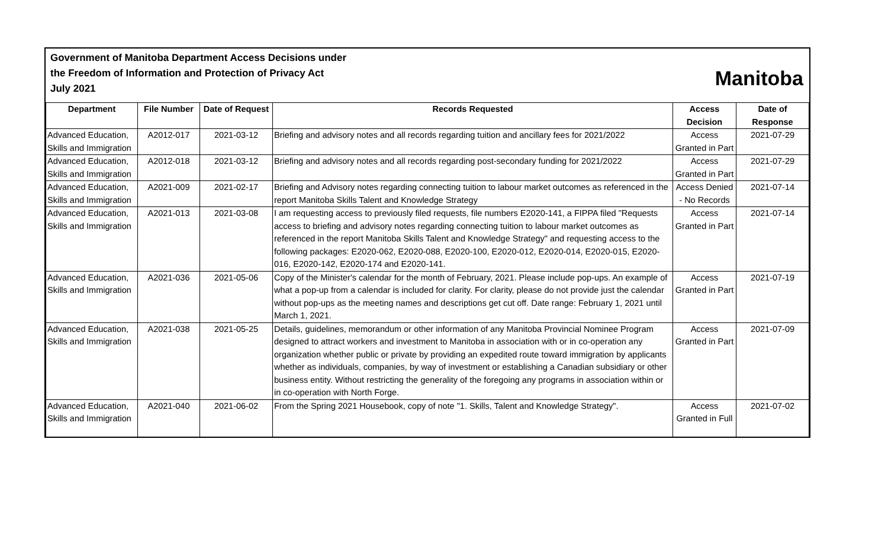Government of Manitoba Department Access Decisions under
the Freedom of Information and Protection of Privacy Act
July 2021
Manitoba
| Department | File Number | Date of Request | Records Requested | Access Decision | Date of Response |
| --- | --- | --- | --- | --- | --- |
| Advanced Education, Skills and Immigration | A2012-017 | 2021-03-12 | Briefing and advisory notes and all records regarding tuition and ancillary fees for 2021/2022 | Access Granted in Part | 2021-07-29 |
| Advanced Education, Skills and Immigration | A2012-018 | 2021-03-12 | Briefing and advisory notes and all records regarding post-secondary funding for 2021/2022 | Access Granted in Part | 2021-07-29 |
| Advanced Education, Skills and Immigration | A2021-009 | 2021-02-17 | Briefing and Advisory notes regarding connecting tuition to labour market outcomes as referenced in the report Manitoba Skills Talent and Knowledge Strategy | Access Denied - No Records | 2021-07-14 |
| Advanced Education, Skills and Immigration | A2021-013 | 2021-03-08 | I am requesting access to previously filed requests, file numbers E2020-141, a FIPPA filed "Requests access to briefing and advisory notes regarding connecting tuition to labour market outcomes as referenced in the report Manitoba Skills Talent and Knowledge Strategy" and requesting access to the following packages: E2020-062, E2020-088, E2020-100, E2020-012, E2020-014, E2020-015, E2020-016, E2020-142, E2020-174 and E2020-141. | Access Granted in Part | 2021-07-14 |
| Advanced Education, Skills and Immigration | A2021-036 | 2021-05-06 | Copy of the Minister's calendar for the month of February, 2021. Please include pop-ups. An example of what a pop-up from a calendar is included for clarity. For clarity, please do not provide just the calendar without pop-ups as the meeting names and descriptions get cut off. Date range: February 1, 2021 until March 1, 2021. | Access Granted in Part | 2021-07-19 |
| Advanced Education, Skills and Immigration | A2021-038 | 2021-05-25 | Details, guidelines, memorandum or other information of any Manitoba Provincial Nominee Program designed to attract workers and investment to Manitoba in association with or in co-operation any organization whether public or private by providing an expedited route toward immigration by applicants whether as individuals, companies, by way of investment or establishing a Canadian subsidiary or other business entity. Without restricting the generality of the foregoing any programs in association within or in co-operation with North Forge. | Access Granted in Part | 2021-07-09 |
| Advanced Education, Skills and Immigration | A2021-040 | 2021-06-02 | From the Spring 2021 Housebook, copy of note "1. Skills, Talent and Knowledge Strategy". | Access Granted in Full | 2021-07-02 |